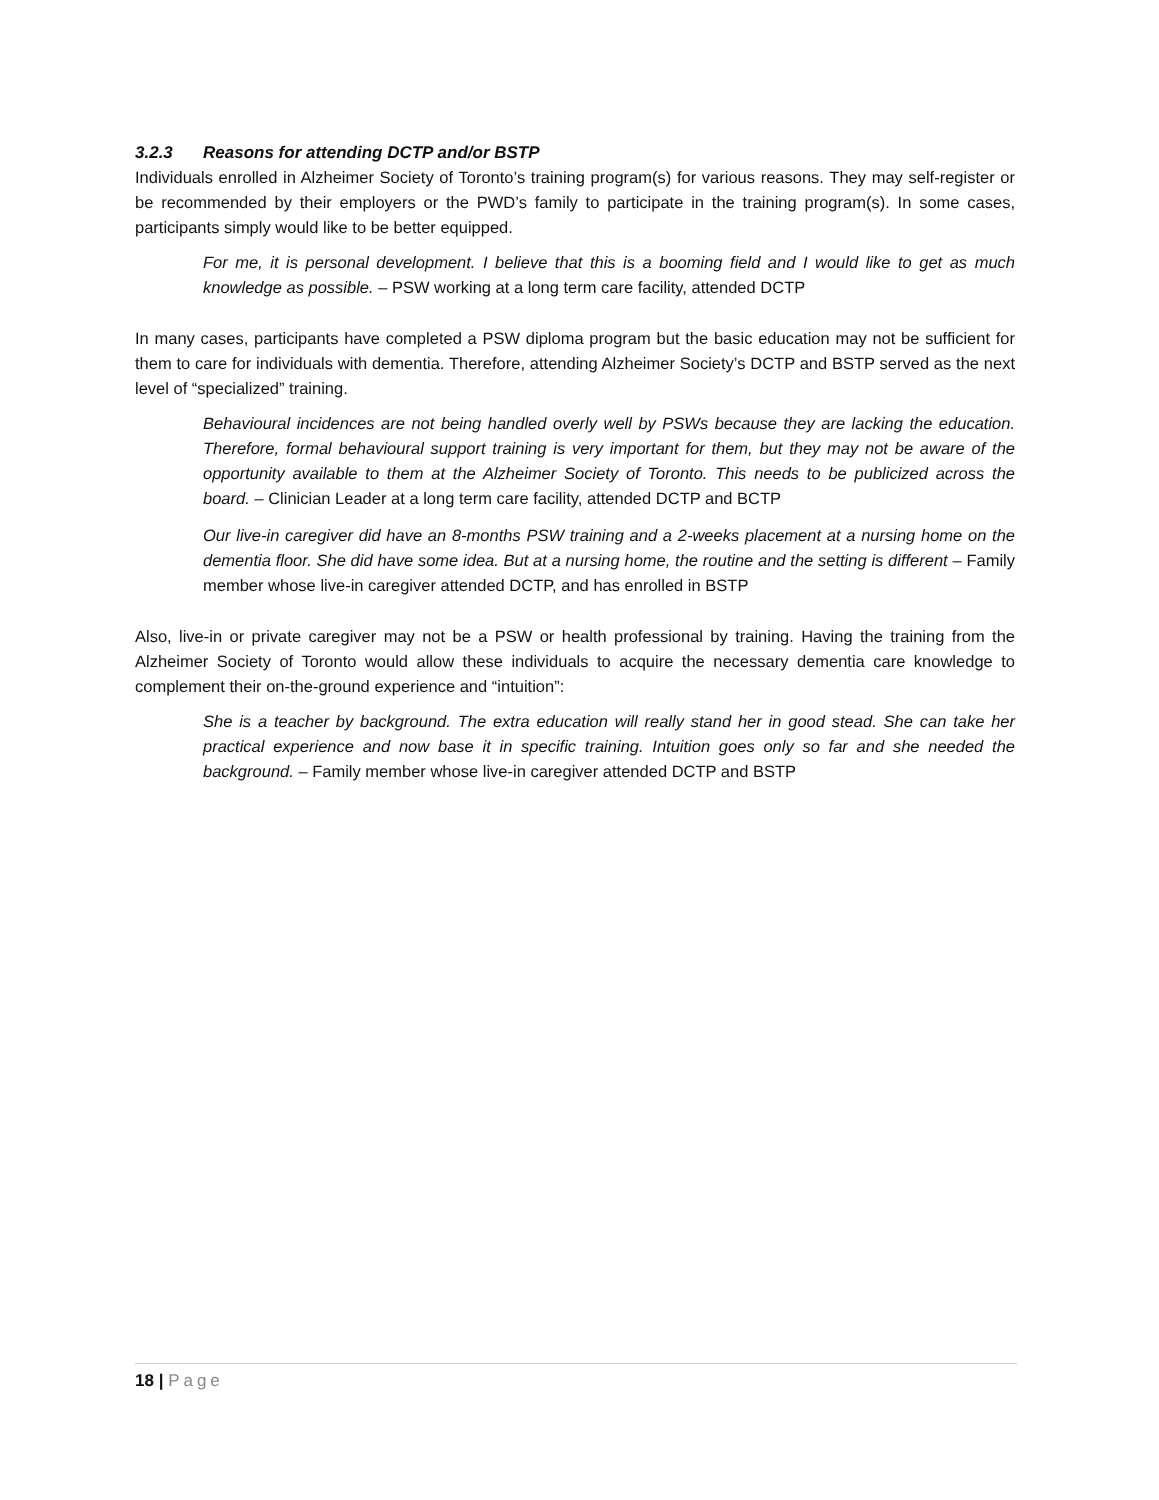3.2.3 Reasons for attending DCTP and/or BSTP
Individuals enrolled in Alzheimer Society of Toronto’s training program(s) for various reasons. They may self-register or be recommended by their employers or the PWD’s family to participate in the training program(s). In some cases, participants simply would like to be better equipped.
For me, it is personal development. I believe that this is a booming field and I would like to get as much knowledge as possible. – PSW working at a long term care facility, attended DCTP
In many cases, participants have completed a PSW diploma program but the basic education may not be sufficient for them to care for individuals with dementia. Therefore, attending Alzheimer Society’s DCTP and BSTP served as the next level of “specialized” training.
Behavioural incidences are not being handled overly well by PSWs because they are lacking the education. Therefore, formal behavioural support training is very important for them, but they may not be aware of the opportunity available to them at the Alzheimer Society of Toronto. This needs to be publicized across the board. – Clinician Leader at a long term care facility, attended DCTP and BCTP
Our live-in caregiver did have an 8-months PSW training and a 2-weeks placement at a nursing home on the dementia floor. She did have some idea. But at a nursing home, the routine and the setting is different – Family member whose live-in caregiver attended DCTP, and has enrolled in BSTP
Also, live-in or private caregiver may not be a PSW or health professional by training. Having the training from the Alzheimer Society of Toronto would allow these individuals to acquire the necessary dementia care knowledge to complement their on-the-ground experience and “intuition”:
She is a teacher by background. The extra education will really stand her in good stead. She can take her practical experience and now base it in specific training. Intuition goes only so far and she needed the background. – Family member whose live-in caregiver attended DCTP and BSTP
18 | Page